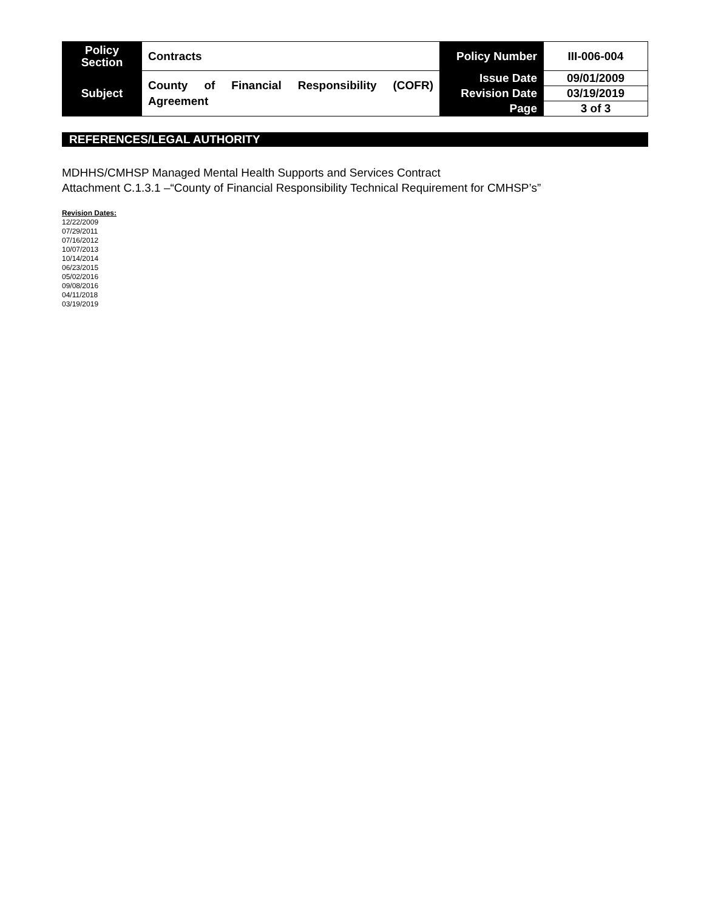| Policy Section | Contracts | Policy Number | III-006-004 |
| Subject | County of Financial Responsibility (COFR) Agreement | Issue Date | 09/01/2009 |
| | | Revision Date | 03/19/2019 |
| | | Page | 3 of 3 |
REFERENCES/LEGAL AUTHORITY
MDHHS/CMHSP Managed Mental Health Supports and Services Contract
Attachment C.1.3.1 –“County of Financial Responsibility Technical Requirement for CMHSP’s”
Revision Dates:
12/22/2009
07/29/2011
07/16/2012
10/07/2013
10/14/2014
06/23/2015
05/02/2016
09/08/2016
04/11/2018
03/19/2019